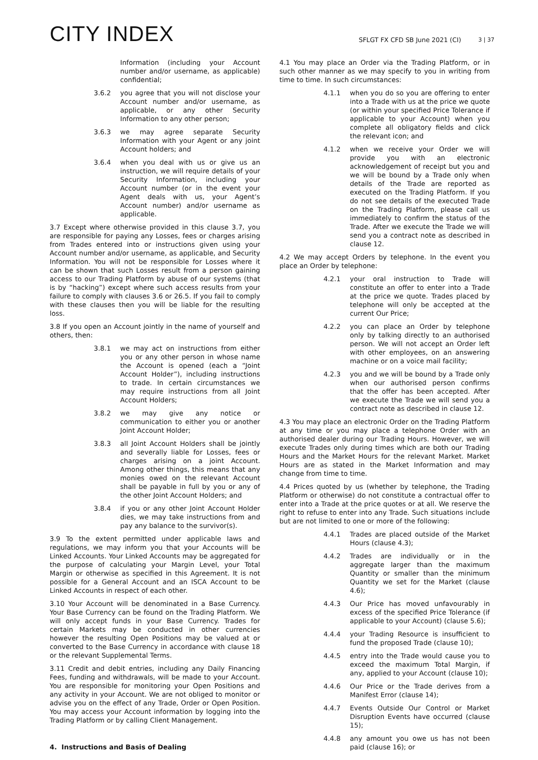CITY INDEX
SFLGT FX CFD SB June 2021 (CI) 3 | 37
Information (including your Account number and/or username, as applicable) confidential;
3.6.2 you agree that you will not disclose your Account number and/or username, as applicable, or any other Security Information to any other person;
3.6.3 we may agree separate Security Information with your Agent or any joint Account holders; and
3.6.4 when you deal with us or give us an instruction, we will require details of your Security Information, including your Account number (or in the event your Agent deals with us, your Agent’s Account number) and/or username as applicable.
3.7 Except where otherwise provided in this clause 3.7, you are responsible for paying any Losses, fees or charges arising from Trades entered into or instructions given using your Account number and/or username, as applicable, and Security Information. You will not be responsible for Losses where it can be shown that such Losses result from a person gaining access to our Trading Platform by abuse of our systems (that is by “hacking”) except where such access results from your failure to comply with clauses 3.6 or 26.5. If you fail to comply with these clauses then you will be liable for the resulting loss.
3.8 If you open an Account jointly in the name of yourself and others, then:
3.8.1 we may act on instructions from either you or any other person in whose name the Account is opened (each a “Joint Account Holder”), including instructions to trade. In certain circumstances we may require instructions from all Joint Account Holders;
3.8.2 we may give any notice or communication to either you or another Joint Account Holder;
3.8.3 all Joint Account Holders shall be jointly and severally liable for Losses, fees or charges arising on a joint Account. Among other things, this means that any monies owed on the relevant Account shall be payable in full by you or any of the other Joint Account Holders; and
3.8.4 if you or any other Joint Account Holder dies, we may take instructions from and pay any balance to the survivor(s).
3.9 To the extent permitted under applicable laws and regulations, we may inform you that your Accounts will be Linked Accounts. Your Linked Accounts may be aggregated for the purpose of calculating your Margin Level, your Total Margin or otherwise as specified in this Agreement. It is not possible for a General Account and an ISCA Account to be Linked Accounts in respect of each other.
3.10 Your Account will be denominated in a Base Currency. Your Base Currency can be found on the Trading Platform. We will only accept funds in your Base Currency. Trades for certain Markets may be conducted in other currencies however the resulting Open Positions may be valued at or converted to the Base Currency in accordance with clause 18 or the relevant Supplemental Terms.
3.11 Credit and debit entries, including any Daily Financing Fees, funding and withdrawals, will be made to your Account. You are responsible for monitoring your Open Positions and any activity in your Account. We are not obliged to monitor or advise you on the effect of any Trade, Order or Open Position. You may access your Account information by logging into the Trading Platform or by calling Client Management.
4. Instructions and Basis of Dealing
4.1 You may place an Order via the Trading Platform, or in such other manner as we may specify to you in writing from time to time. In such circumstances:
4.1.1 when you do so you are offering to enter into a Trade with us at the price we quote (or within your specified Price Tolerance if applicable to your Account) when you complete all obligatory fields and click the relevant icon; and
4.1.2 when we receive your Order we will provide you with an electronic acknowledgement of receipt but you and we will be bound by a Trade only when details of the Trade are reported as executed on the Trading Platform. If you do not see details of the executed Trade on the Trading Platform, please call us immediately to confirm the status of the Trade. After we execute the Trade we will send you a contract note as described in clause 12.
4.2 We may accept Orders by telephone. In the event you place an Order by telephone:
4.2.1 your oral instruction to Trade will constitute an offer to enter into a Trade at the price we quote. Trades placed by telephone will only be accepted at the current Our Price;
4.2.2 you can place an Order by telephone only by talking directly to an authorised person. We will not accept an Order left with other employees, on an answering machine or on a voice mail facility;
4.2.3 you and we will be bound by a Trade only when our authorised person confirms that the offer has been accepted. After we execute the Trade we will send you a contract note as described in clause 12.
4.3 You may place an electronic Order on the Trading Platform at any time or you may place a telephone Order with an authorised dealer during our Trading Hours. However, we will execute Trades only during times which are both our Trading Hours and the Market Hours for the relevant Market. Market Hours are as stated in the Market Information and may change from time to time.
4.4 Prices quoted by us (whether by telephone, the Trading Platform or otherwise) do not constitute a contractual offer to enter into a Trade at the price quotes or at all. We reserve the right to refuse to enter into any Trade. Such situations include but are not limited to one or more of the following:
4.4.1 Trades are placed outside of the Market Hours (clause 4.3);
4.4.2 Trades are individually or in the aggregate larger than the maximum Quantity or smaller than the minimum Quantity we set for the Market (clause 4.6);
4.4.3 Our Price has moved unfavourably in excess of the specified Price Tolerance (if applicable to your Account) (clause 5.6);
4.4.4 your Trading Resource is insufficient to fund the proposed Trade (clause 10);
4.4.5 entry into the Trade would cause you to exceed the maximum Total Margin, if any, applied to your Account (clause 10);
4.4.6 Our Price or the Trade derives from a Manifest Error (clause 14);
4.4.7 Events Outside Our Control or Market Disruption Events have occurred (clause 15);
4.4.8 any amount you owe us has not been paid (clause 16); or